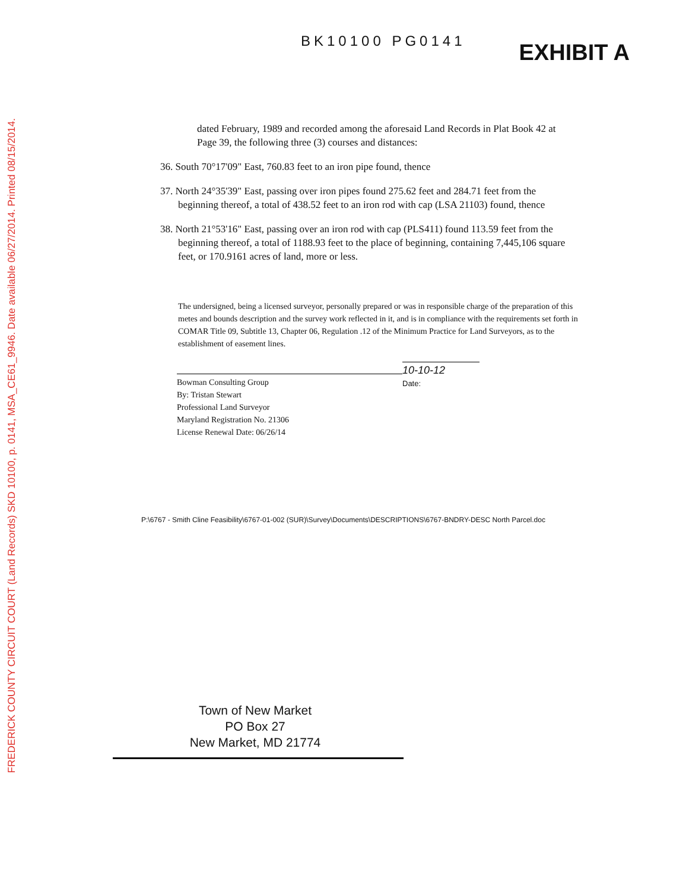FREDERICK COUNTY CIRCUIT COURT (Land Records) SKD 10100, p. 0141, MSA_CE61_9946. Date available 06/27/2014. Printed 08/15/2014.
BK10100 PG0141
EXHIBIT A
dated February, 1989 and recorded among the aforesaid Land Records in Plat Book 42 at Page 39, the following three (3) courses and distances:
36. South 70°17'09" East, 760.83 feet to an iron pipe found, thence
37. North 24°35'39" East, passing over iron pipes found 275.62 feet and 284.71 feet from the beginning thereof, a total of 438.52 feet to an iron rod with cap (LSA 21103) found, thence
38. North 21°53'16" East, passing over an iron rod with cap (PLS411) found 113.59 feet from the beginning thereof, a total of 1188.93 feet to the place of beginning, containing 7,445,106 square feet, or 170.9161 acres of land, more or less.
The undersigned, being a licensed surveyor, personally prepared or was in responsible charge of the preparation of this metes and bounds description and the survey work reflected in it, and is in compliance with the requirements set forth in COMAR Title 09, Subtitle 13, Chapter 06, Regulation .12 of the Minimum Practice for Land Surveyors, as to the establishment of easement lines.
Bowman Consulting Group
By: Tristan Stewart
Professional Land Surveyor
Maryland Registration No. 21306
License Renewal Date: 06/26/14
10-10-12
Date:
P:\6767 - Smith Cline Feasibility\6767-01-002 (SUR)\Survey\Documents\DESCRIPTIONS\6767-BNDRY-DESC North Parcel.doc
Town of New Market
PO Box 27
New Market, MD 21774